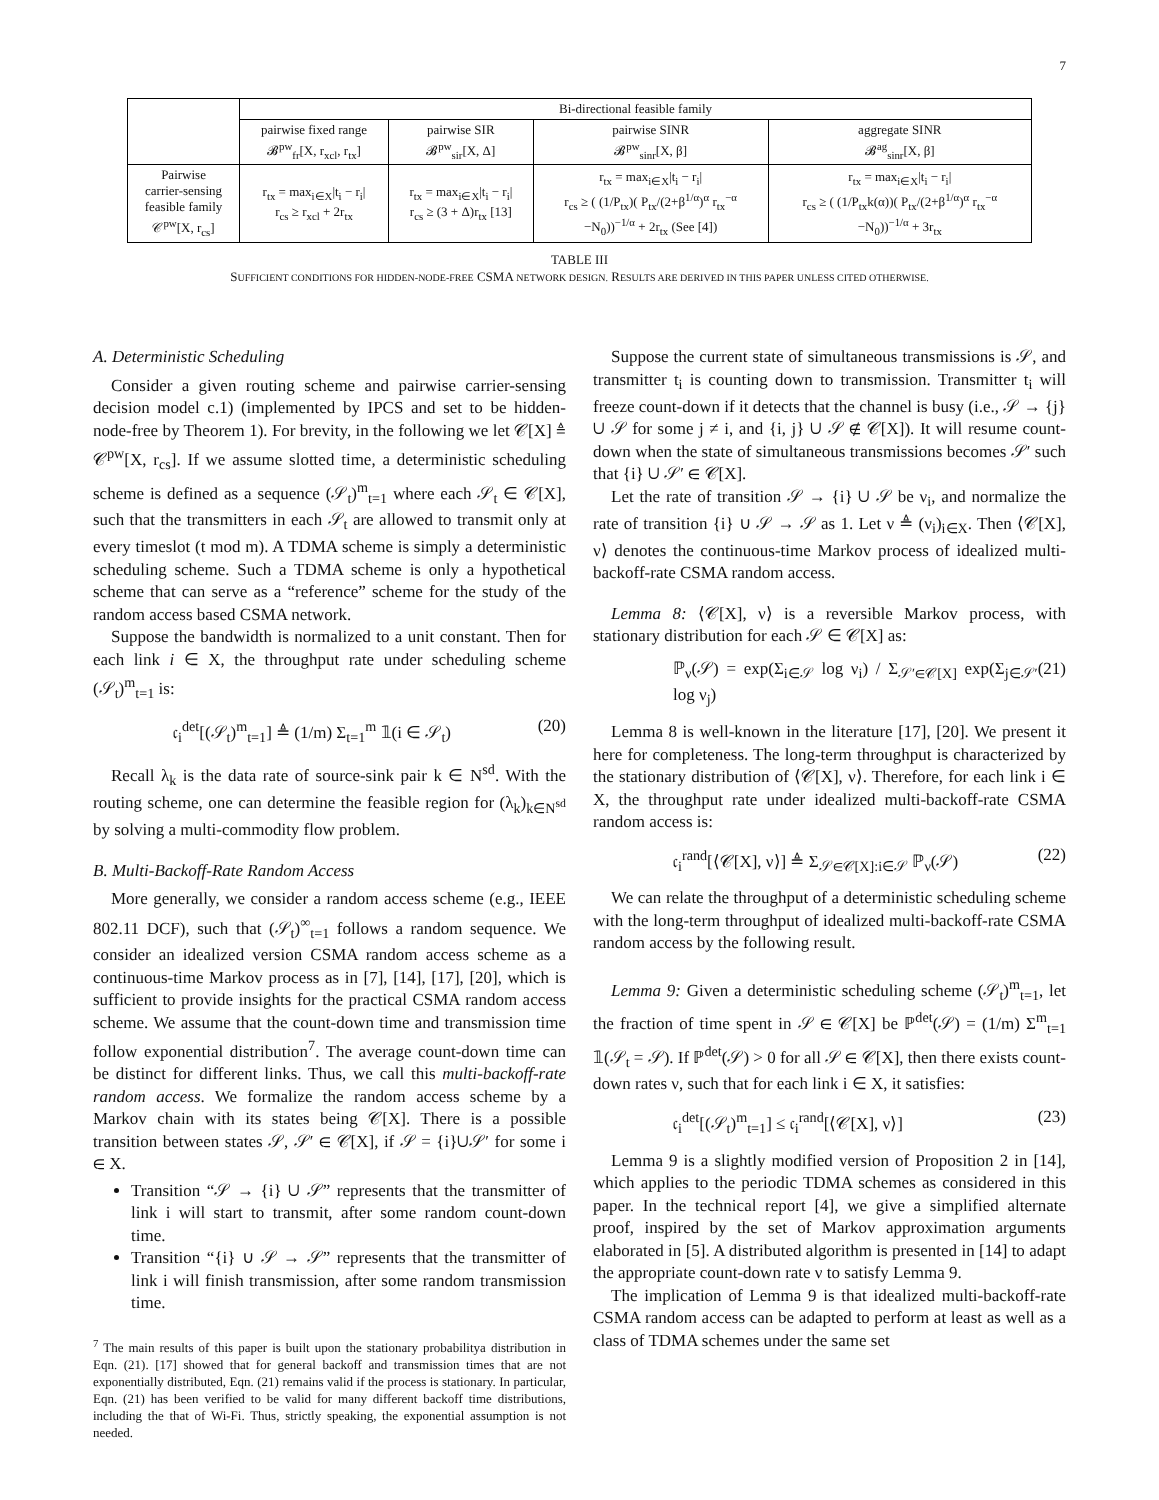7
| | Bi-directional feasible family | | | |
| | pairwise fixed range 𝓑<sup>pw</sup><sub>fr</sub>[X, r<sub>xcl</sub>, r<sub>tx</sub>] | pairwise SIR 𝓑<sup>pw</sup><sub>sir</sub>[X, Δ] | pairwise SINR 𝓑<sup>pw</sup><sub>sinr</sub>[X, β] | aggregate SINR 𝓑<sup>ag</sup><sub>sinr</sub>[X, β] |
| Pairwise carrier-sensing feasible family 𝒞<sup>pw</sup>[X, r<sub>cs</sub>] | r<sub>tx</sub> = max<sub>i∈X</sub>/t<sub>i</sub> − r<sub>i</sub>/ r<sub>cs</sub> ≥ r<sub>xcl</sub> + 2r<sub>tx</sub> | r<sub>tx</sub> = max<sub>i∈X</sub>/t<sub>i</sub> − r<sub>i</sub>/ r<sub>cs</sub> ≥ (3 + Δ)r<sub>tx</sub> [13] | r<sub>tx</sub> = max<sub>i∈X</sub>/t<sub>i</sub> − r<sub>i</sub>/ r<sub>cs</sub> ≥ ( (1/P<sub>tx</sub>)( P<sub>tx</sub>/(2+β<sup>1/α</sup>)<sup>α</sup> r<sub>tx</sub><sup>−α</sup> −N<sub>0</sub>))<sup>−1/α</sup> + 2r<sub>tx</sub> (See [4]) | r<sub>tx</sub> = max<sub>i∈X</sub>/t<sub>i</sub> − r<sub>i</sub>/ r<sub>cs</sub> ≥ ( (1/P<sub>tx</sub>k(α))( P<sub>tx</sub>/(2+β<sup>1/α</sup>)<sup>α</sup> r<sub>tx</sub><sup>−α</sup> −N<sub>0</sub>))<sup>−1/α</sup> + 3r<sub>tx</sub> |
TABLE III
SUFFICIENT CONDITIONS FOR HIDDEN-NODE-FREE CSMA NETWORK DESIGN. RESULTS ARE DERIVED IN THIS PAPER UNLESS CITED OTHERWISE.
A. Deterministic Scheduling
Consider a given routing scheme and pairwise carrier-sensing decision model c.1) (implemented by IPCS and set to be hidden-node-free by Theorem 1). For brevity, in the following we let 𝒞[X] ≜ 𝒞<sup>pw</sup>[X, r<sub>cs</sub>]. If we assume slotted time, a deterministic scheduling scheme is defined as a sequence (𝒮<sub>t</sub>)<sup>m</sup><sub>t=1</sub> where each 𝒮<sub>t</sub> ∈ 𝒞[X], such that the transmitters in each 𝒮<sub>t</sub> are allowed to transmit only at every timeslot (t mod m). A TDMA scheme is simply a deterministic scheduling scheme. Such a TDMA scheme is only a hypothetical scheme that can serve as a “reference” scheme for the study of the random access based CSMA network.
Suppose the bandwidth is normalized to a unit constant. Then for each link i ∈ X, the throughput rate under scheduling scheme (𝒮<sub>t</sub>)<sup>m</sup><sub>t=1</sub> is:
𝔠<sub>i</sub><sup>det</sup>[(𝒮<sub>t</sub>)<sup>m</sup><sub>t=1</sub>] ≜ (1/m) Σ<sub>t=1</sub><sup>m</sup> 𝟙(i ∈ 𝒮<sub>t</sub>) (20)
Recall λ<sub>k</sub> is the data rate of source-sink pair k ∈ N<sup>sd</sup>. With the routing scheme, one can determine the feasible region for (λ<sub>k</sub>)<sub>k∈N<sup>sd</sup></sub> by solving a multi-commodity flow problem.
B. Multi-Backoff-Rate Random Access
More generally, we consider a random access scheme (e.g., IEEE 802.11 DCF), such that (𝒮<sub>t</sub>)<sup>∞</sup><sub>t=1</sub> follows a random sequence. We consider an idealized version CSMA random access scheme as a continuous-time Markov process as in [7], [14], [17], [20], which is sufficient to provide insights for the practical CSMA random access scheme. We assume that the count-down time and transmission time follow exponential distribution<sup>7</sup>. The average count-down time can be distinct for different links. Thus, we call this multi-backoff-rate random access. We formalize the random access scheme by a Markov chain with its states being 𝒞[X]. There is a possible transition between states 𝒮, 𝒮′ ∈ 𝒞[X], if 𝒮 = {i}∪𝒮′ for some i ∈ X.
Transition “𝒮 → {i} ∪ 𝒮” represents that the transmitter of link i will start to transmit, after some random count-down time.
Transition “{i} ∪ 𝒮 → 𝒮” represents that the transmitter of link i will finish transmission, after some random transmission time.
<sup>7</sup> The main results of this paper is built upon the stationary probabilitya distribution in Eqn. (21). [17] showed that for general backoff and transmission times that are not exponentially distributed, Eqn. (21) remains valid if the process is stationary. In particular, Eqn. (21) has been verified to be valid for many different backoff time distributions, including the that of Wi-Fi. Thus, strictly speaking, the exponential assumption is not needed.
Suppose the current state of simultaneous transmissions is 𝒮, and transmitter t<sub>i</sub> is counting down to transmission. Transmitter t<sub>i</sub> will freeze count-down if it detects that the channel is busy (i.e., 𝒮 → {j} ∪ 𝒮 for some j ≠ i, and {i, j} ∪ 𝒮 ∉ 𝒞[X]). It will resume count-down when the state of simultaneous transmissions becomes 𝒮′ such that {i} ∪ 𝒮′ ∈ 𝒞[X].
Let the rate of transition 𝒮 → {i} ∪ 𝒮 be ν<sub>i</sub>, and normalize the rate of transition {i} ∪ 𝒮 → 𝒮 as 1. Let ν ≜ (ν<sub>i</sub>)<sub>i∈X</sub>. Then ⟨𝒞[X], ν⟩ denotes the continuous-time Markov process of idealized multi-backoff-rate CSMA random access.
Lemma 8: ⟨𝒞[X], ν⟩ is a reversible Markov process, with stationary distribution for each 𝒮 ∈ 𝒞[X] as:
ℙ<sub>ν</sub>(𝒮) = exp(Σ<sub>i∈𝒮</sub> log ν<sub>i</sub>) / Σ<sub>𝒮′∈𝒞[X]</sub> exp(Σ<sub>j∈𝒮′</sub> log ν<sub>j</sub>) (21)
Lemma 8 is well-known in the literature [17], [20]. We present it here for completeness. The long-term throughput is characterized by the stationary distribution of ⟨𝒞[X], ν⟩. Therefore, for each link i ∈ X, the throughput rate under idealized multi-backoff-rate CSMA random access is:
𝔠<sub>i</sub><sup>rand</sup>[⟨𝒞[X], ν⟩] ≜ Σ<sub>𝒮∈𝒞[X]:i∈𝒮</sub> ℙ<sub>ν</sub>(𝒮) (22)
We can relate the throughput of a deterministic scheduling scheme with the long-term throughput of idealized multi-backoff-rate CSMA random access by the following result.
Lemma 9: Given a deterministic scheduling scheme (𝒮<sub>t</sub>)<sup>m</sup><sub>t=1</sub>, let the fraction of time spent in 𝒮 ∈ 𝒞[X] be ℙ<sup>det</sup>(𝒮) = (1/m) Σ<sup>m</sup><sub>t=1</sub> 𝟙(𝒮<sub>t</sub> = 𝒮). If ℙ<sup>det</sup>(𝒮) > 0 for all 𝒮 ∈ 𝒞[X], then there exists count-down rates ν, such that for each link i ∈ X, it satisfies:
𝔠<sub>i</sub><sup>det</sup>[(𝒮<sub>t</sub>)<sup>m</sup><sub>t=1</sub>] ≤ 𝔠<sub>i</sub><sup>rand</sup>[⟨𝒞[X], ν⟩] (23)
Lemma 9 is a slightly modified version of Proposition 2 in [14], which applies to the periodic TDMA schemes as considered in this paper. In the technical report [4], we give a simplified alternate proof, inspired by the set of Markov approximation arguments elaborated in [5]. A distributed algorithm is presented in [14] to adapt the appropriate count-down rate ν to satisfy Lemma 9.
The implication of Lemma 9 is that idealized multi-backoff-rate CSMA random access can be adapted to perform at least as well as a class of TDMA schemes under the same set